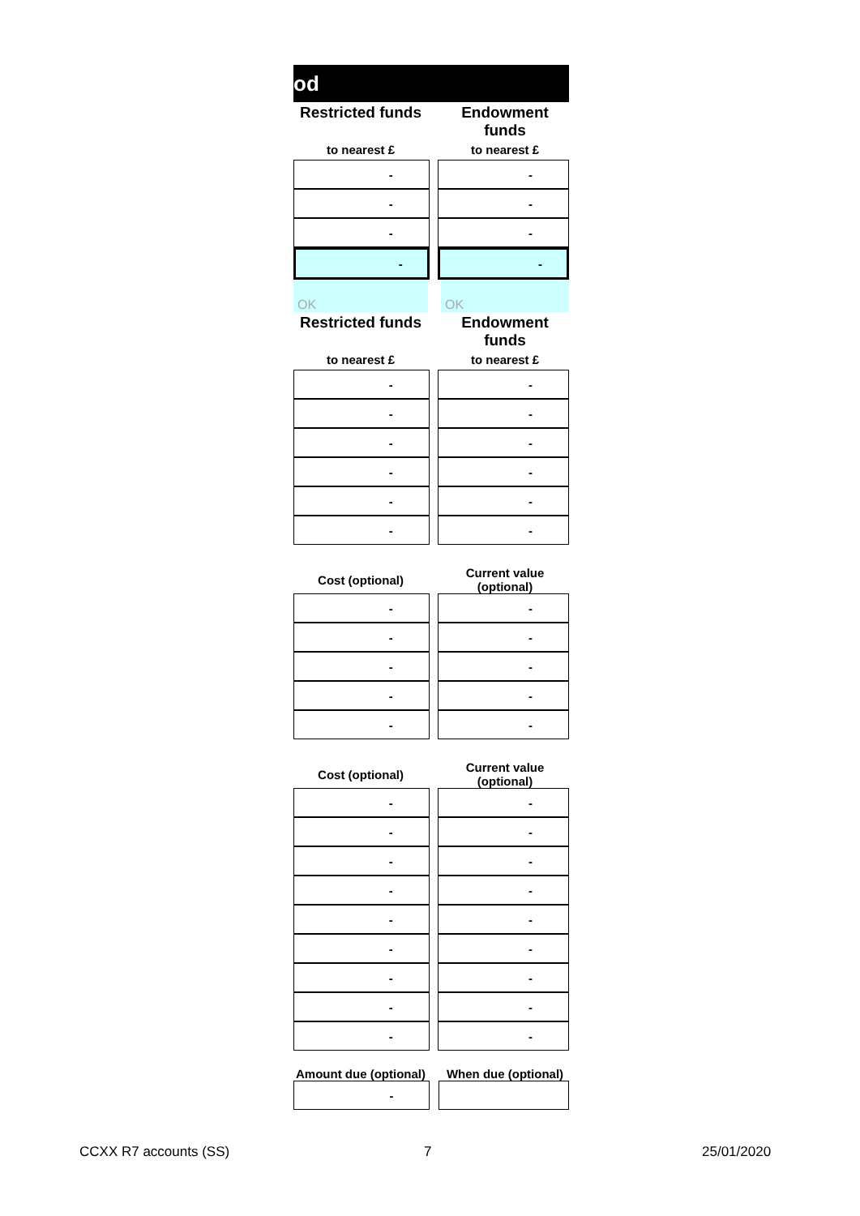od
Restricted funds
Endowment funds
to nearest £ to nearest £
| - | | - |
| - | | - |
| - | | - |
| - | | - |
OK OK
Restricted funds
Endowment funds
to nearest £ to nearest £
| - | | - |
| - | | - |
| - | | - |
| - | | - |
| - | | - |
| - | | - |
Cost (optional)
Current value (optional)
| - | | - |
| - | | - |
| - | | - |
| - | | - |
| - | | - |
Cost (optional)
Current value (optional)
| - | | - |
| - | | - |
| - | | - |
| - | | - |
| - | | - |
| - | | - |
| - | | - |
| - | | - |
| - | | - |
Amount due (optional)
When due (optional)
| - | | |
CCXX R7 accounts (SS) 7 25/01/2020